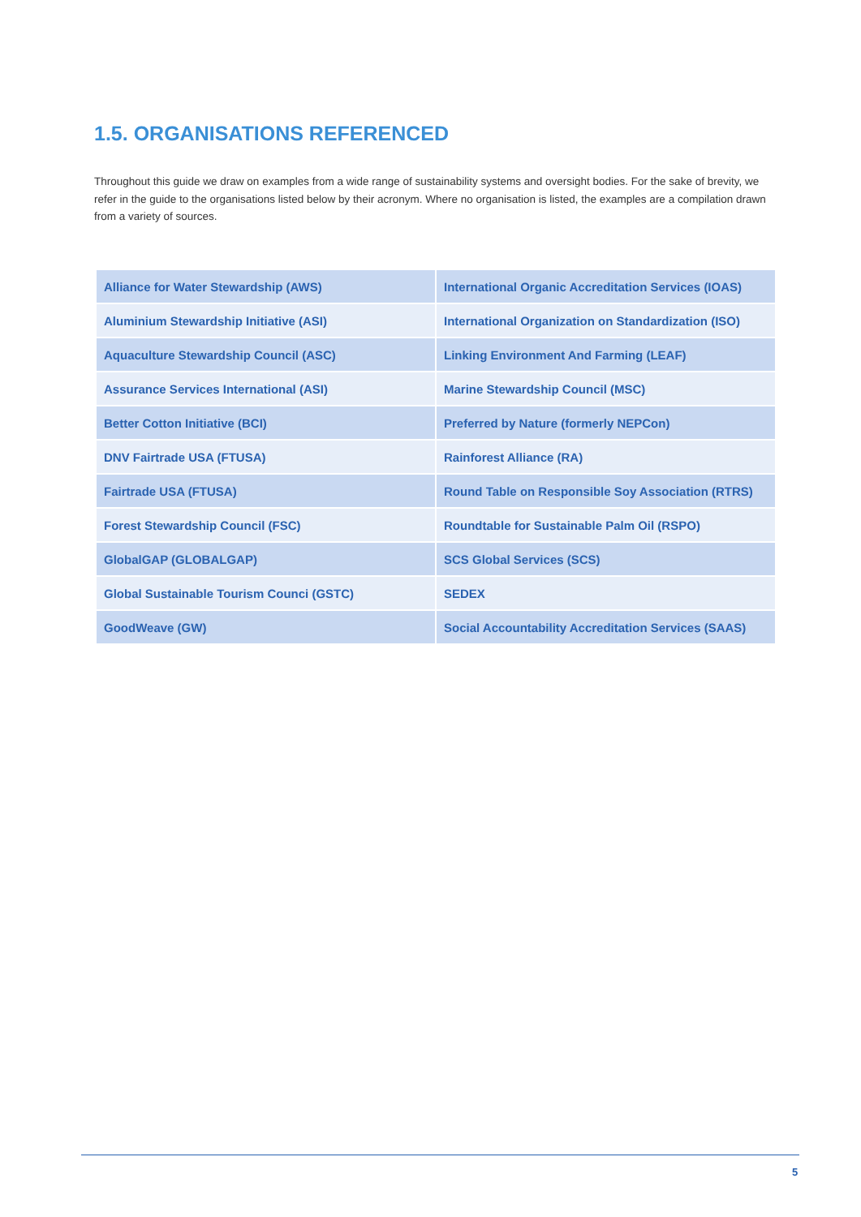1.5. ORGANISATIONS REFERENCED
Throughout this guide we draw on examples from a wide range of sustainability systems and oversight bodies. For the sake of brevity, we refer in the guide to the organisations listed below by their acronym. Where no organisation is listed, the examples are a compilation drawn from a variety of sources.
| Alliance for Water Stewardship (AWS) | International Organic Accreditation Services (IOAS) |
| Aluminium Stewardship Initiative (ASI) | International Organization on Standardization (ISO) |
| Aquaculture Stewardship Council (ASC) | Linking Environment And Farming (LEAF) |
| Assurance Services International (ASI) | Marine Stewardship Council (MSC) |
| Better Cotton Initiative (BCI) | Preferred by Nature (formerly NEPCon) |
| DNV Fairtrade USA (FTUSA) | Rainforest Alliance (RA) |
| Fairtrade USA (FTUSA) | Round Table on Responsible Soy Association (RTRS) |
| Forest Stewardship Council (FSC) | Roundtable for Sustainable Palm Oil (RSPO) |
| GlobalGAP (GLOBALGAP) | SCS Global Services (SCS) |
| Global Sustainable Tourism Counci (GSTC) | SEDEX |
| GoodWeave (GW) | Social Accountability Accreditation Services (SAAS) |
5